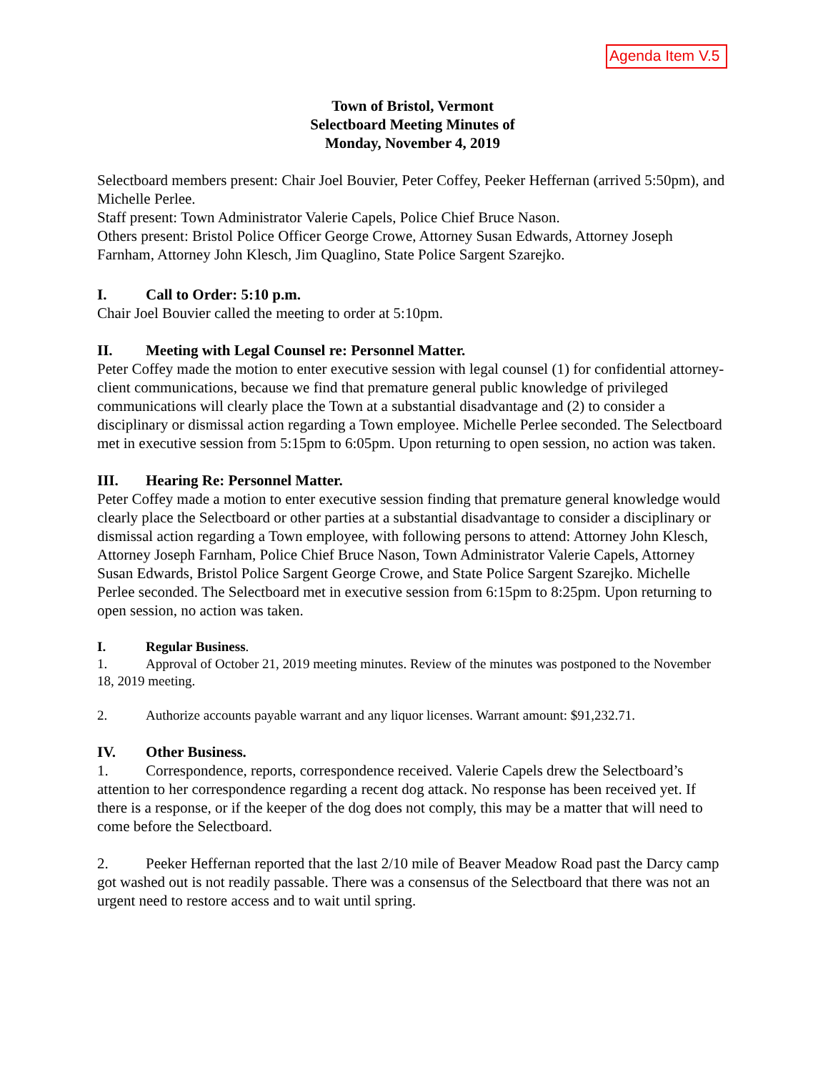Agenda Item V.5
Town of Bristol, Vermont
Selectboard Meeting Minutes of
Monday, November 4, 2019
Selectboard members present: Chair Joel Bouvier, Peter Coffey, Peeker Heffernan (arrived 5:50pm), and Michelle Perlee.
Staff present: Town Administrator Valerie Capels, Police Chief Bruce Nason.
Others present: Bristol Police Officer George Crowe, Attorney Susan Edwards, Attorney Joseph Farnham, Attorney John Klesch, Jim Quaglino, State Police Sargent Szarejko.
I. Call to Order: 5:10 p.m.
Chair Joel Bouvier called the meeting to order at 5:10pm.
II. Meeting with Legal Counsel re: Personnel Matter.
Peter Coffey made the motion to enter executive session with legal counsel (1) for confidential attorney-client communications, because we find that premature general public knowledge of privileged communications will clearly place the Town at a substantial disadvantage and (2) to consider a disciplinary or dismissal action regarding a Town employee. Michelle Perlee seconded. The Selectboard met in executive session from 5:15pm to 6:05pm. Upon returning to open session, no action was taken.
III. Hearing Re: Personnel Matter.
Peter Coffey made a motion to enter executive session finding that premature general knowledge would clearly place the Selectboard or other parties at a substantial disadvantage to consider a disciplinary or dismissal action regarding a Town employee, with following persons to attend: Attorney John Klesch, Attorney Joseph Farnham, Police Chief Bruce Nason, Town Administrator Valerie Capels, Attorney Susan Edwards, Bristol Police Sargent George Crowe, and State Police Sargent Szarejko. Michelle Perlee seconded. The Selectboard met in executive session from 6:15pm to 8:25pm. Upon returning to open session, no action was taken.
I. Regular Business.
1. Approval of October 21, 2019 meeting minutes. Review of the minutes was postponed to the November 18, 2019 meeting.
2. Authorize accounts payable warrant and any liquor licenses. Warrant amount: $91,232.71.
IV. Other Business.
1. Correspondence, reports, correspondence received. Valerie Capels drew the Selectboard’s attention to her correspondence regarding a recent dog attack. No response has been received yet. If there is a response, or if the keeper of the dog does not comply, this may be a matter that will need to come before the Selectboard.
2. Peeker Heffernan reported that the last 2/10 mile of Beaver Meadow Road past the Darcy camp got washed out is not readily passable. There was a consensus of the Selectboard that there was not an urgent need to restore access and to wait until spring.